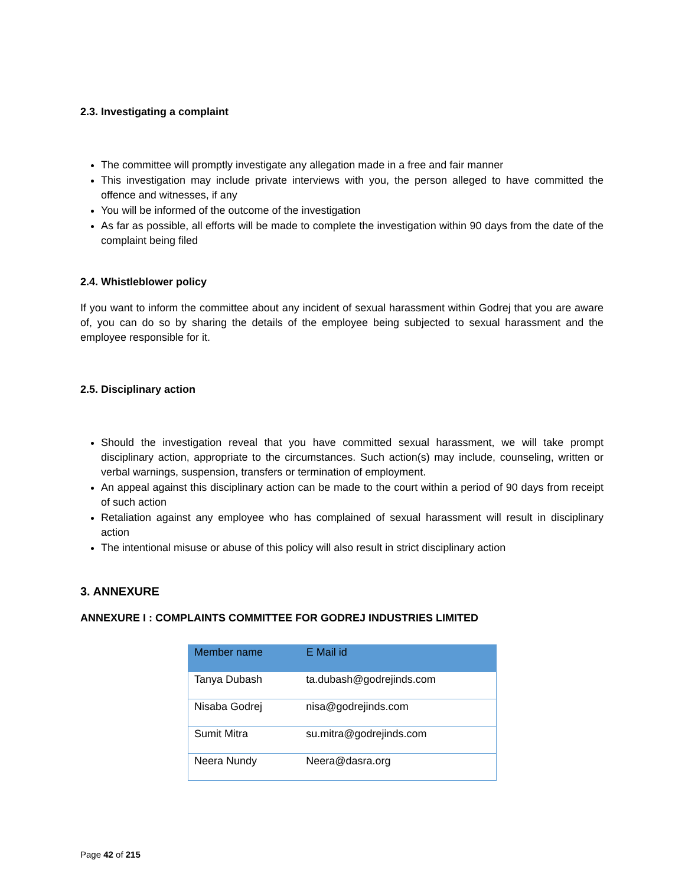2.3. Investigating a complaint
The committee will promptly investigate any allegation made in a free and fair manner
This investigation may include private interviews with you, the person alleged to have committed the offence and witnesses, if any
You will be informed of the outcome of the investigation
As far as possible, all efforts will be made to complete the investigation within 90 days from the date of the complaint being filed
2.4. Whistleblower policy
If you want to inform the committee about any incident of sexual harassment within Godrej that you are aware of, you can do so by sharing the details of the employee being subjected to sexual harassment and the employee responsible for it.
2.5. Disciplinary action
Should the investigation reveal that you have committed sexual harassment, we will take prompt disciplinary action, appropriate to the circumstances. Such action(s) may include, counseling, written or verbal warnings, suspension, transfers or termination of employment.
An appeal against this disciplinary action can be made to the court within a period of 90 days from receipt of such action
Retaliation against any employee who has complained of sexual harassment will result in disciplinary action
The intentional misuse or abuse of this policy will also result in strict disciplinary action
3. ANNEXURE
ANNEXURE I : COMPLAINTS COMMITTEE FOR GODREJ INDUSTRIES LIMITED
| Member name | E Mail id |
| --- | --- |
| Tanya Dubash | ta.dubash@godrejinds.com |
| Nisaba Godrej | nisa@godrejinds.com |
| Sumit Mitra | su.mitra@godrejinds.com |
| Neera Nundy | Neera@dasra.org |
Page 42 of 215